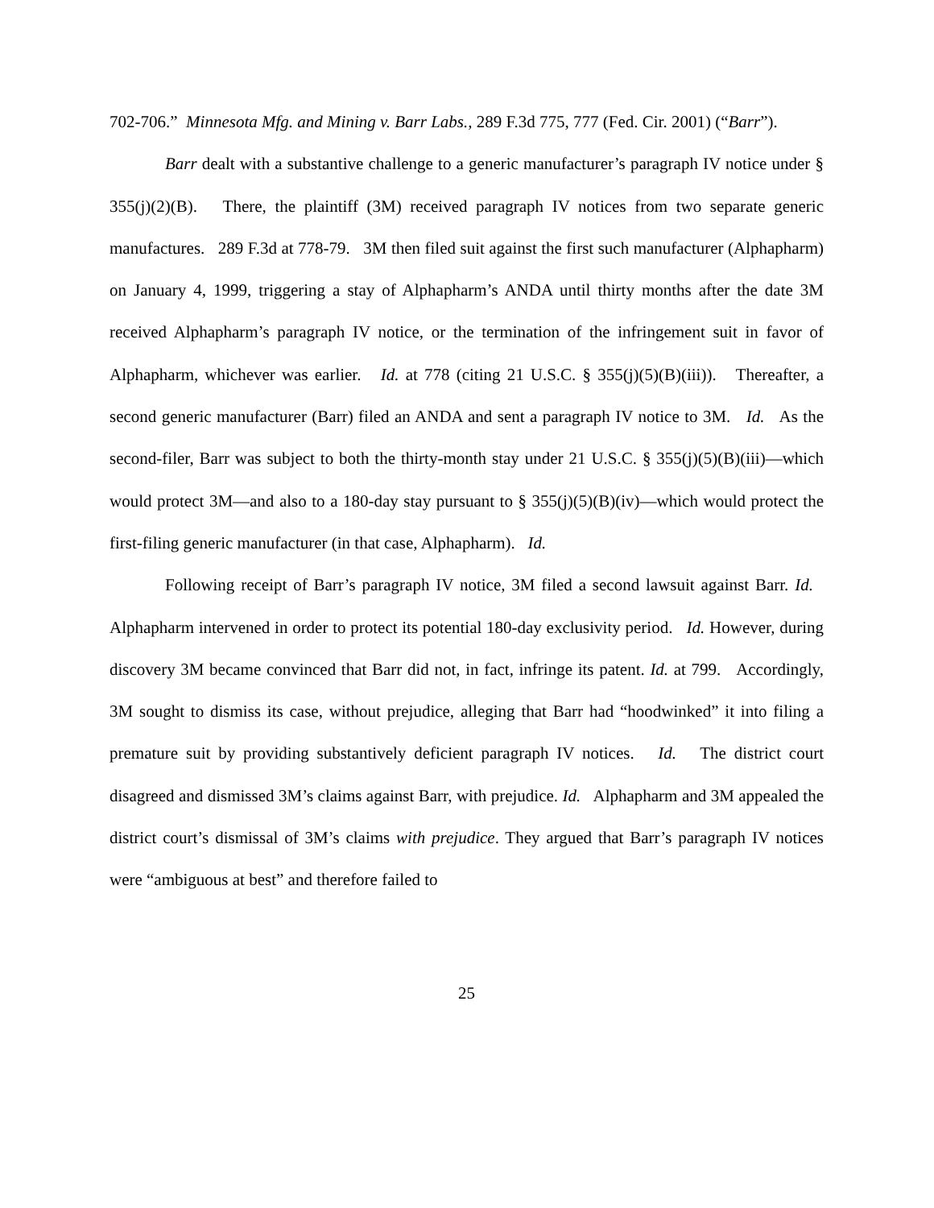702-706.” Minnesota Mfg. and Mining v. Barr Labs., 289 F.3d 775, 777 (Fed. Cir. 2001) (“Barr”).
Barr dealt with a substantive challenge to a generic manufacturer’s paragraph IV notice under § 355(j)(2)(B). There, the plaintiff (3M) received paragraph IV notices from two separate generic manufactures. 289 F.3d at 778-79. 3M then filed suit against the first such manufacturer (Alphapharm) on January 4, 1999, triggering a stay of Alphapharm’s ANDA until thirty months after the date 3M received Alphapharm’s paragraph IV notice, or the termination of the infringement suit in favor of Alphapharm, whichever was earlier. Id. at 778 (citing 21 U.S.C. § 355(j)(5)(B)(iii)). Thereafter, a second generic manufacturer (Barr) filed an ANDA and sent a paragraph IV notice to 3M. Id. As the second-filer, Barr was subject to both the thirty-month stay under 21 U.S.C. § 355(j)(5)(B)(iii)—which would protect 3M—and also to a 180-day stay pursuant to § 355(j)(5)(B)(iv)—which would protect the first-filing generic manufacturer (in that case, Alphapharm). Id.
Following receipt of Barr’s paragraph IV notice, 3M filed a second lawsuit against Barr. Id. Alphapharm intervened in order to protect its potential 180-day exclusivity period. Id. However, during discovery 3M became convinced that Barr did not, in fact, infringe its patent. Id. at 799. Accordingly, 3M sought to dismiss its case, without prejudice, alleging that Barr had “hoodwinked” it into filing a premature suit by providing substantively deficient paragraph IV notices. Id. The district court disagreed and dismissed 3M’s claims against Barr, with prejudice. Id. Alphapharm and 3M appealed the district court’s dismissal of 3M’s claims with prejudice. They argued that Barr’s paragraph IV notices were “ambiguous at best” and therefore failed to
25